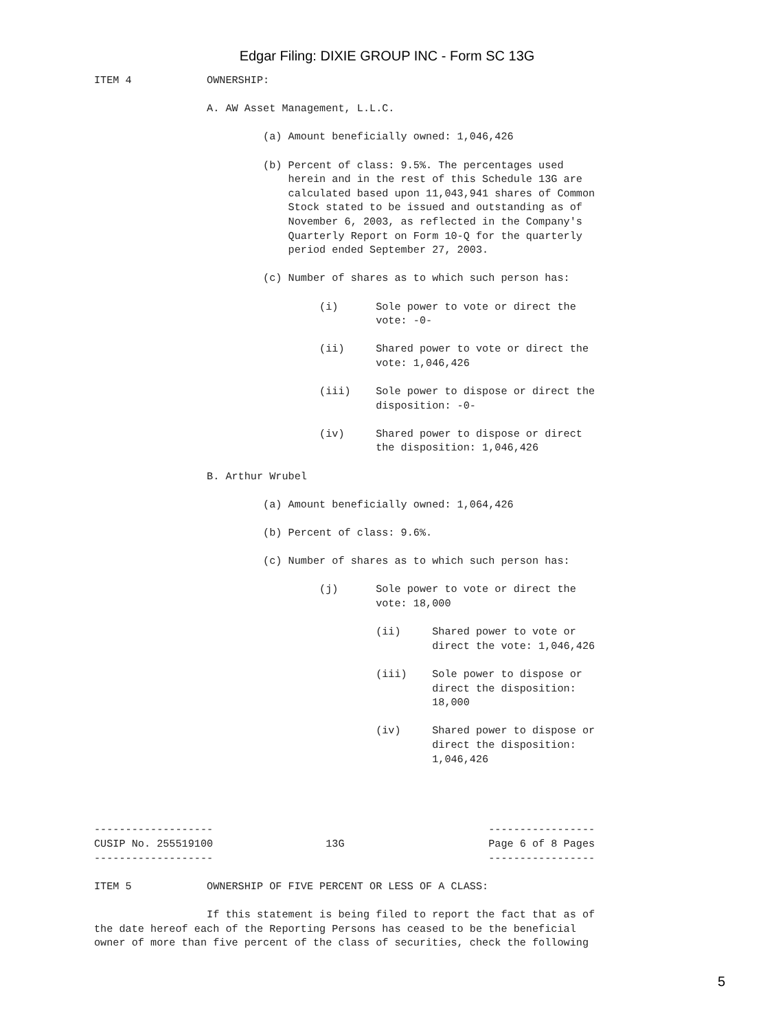Edgar Filing: DIXIE GROUP INC - Form SC 13G
ITEM 4            OWNERSHIP:

                  A. AW Asset Management, L.L.C.

                           (a) Amount beneficially owned: 1,046,426

                           (b) Percent of class: 9.5%. The percentages used
                               herein and in the rest of this Schedule 13G are
                               calculated based upon 11,043,941 shares of Common
                               Stock stated to be issued and outstanding as of
                               November 6, 2003, as reflected in the Company's
                               Quarterly Report on Form 10-Q for the quarterly
                               period ended September 27, 2003.

                           (c) Number of shares as to which such person has:

                                    (i)      Sole power to vote or direct the
                                             vote: -0-

                                    (ii)     Shared power to vote or direct the
                                             vote: 1,046,426

                                    (iii)    Sole power to dispose or direct the
                                             disposition: -0-

                                    (iv)     Shared power to dispose or direct
                                             the disposition: 1,046,426

                  B. Arthur Wrubel

                           (a) Amount beneficially owned: 1,064,426

                           (b) Percent of class: 9.6%.

                           (c) Number of shares as to which such person has:

                                    (j)      Sole power to vote or direct the
                                             vote: 18,000

                                             (ii)     Shared power to vote or
                                                      direct the vote: 1,046,426

                                             (iii)    Sole power to dispose or
                                                      direct the disposition:
                                                      18,000

                                             (iv)     Shared power to dispose or
                                                      direct the disposition:
                                                      1,046,426




-------------------                                            -----------------
CUSIP No. 255519100                  13G                       Page 6 of 8 Pages
-------------------                                            -----------------

ITEM 5            OWNERSHIP OF FIVE PERCENT OR LESS OF A CLASS:

                  If this statement is being filed to report the fact that as of
the date hereof each of the Reporting Persons has ceased to be the beneficial
owner of more than five percent of the class of securities, check the following
5